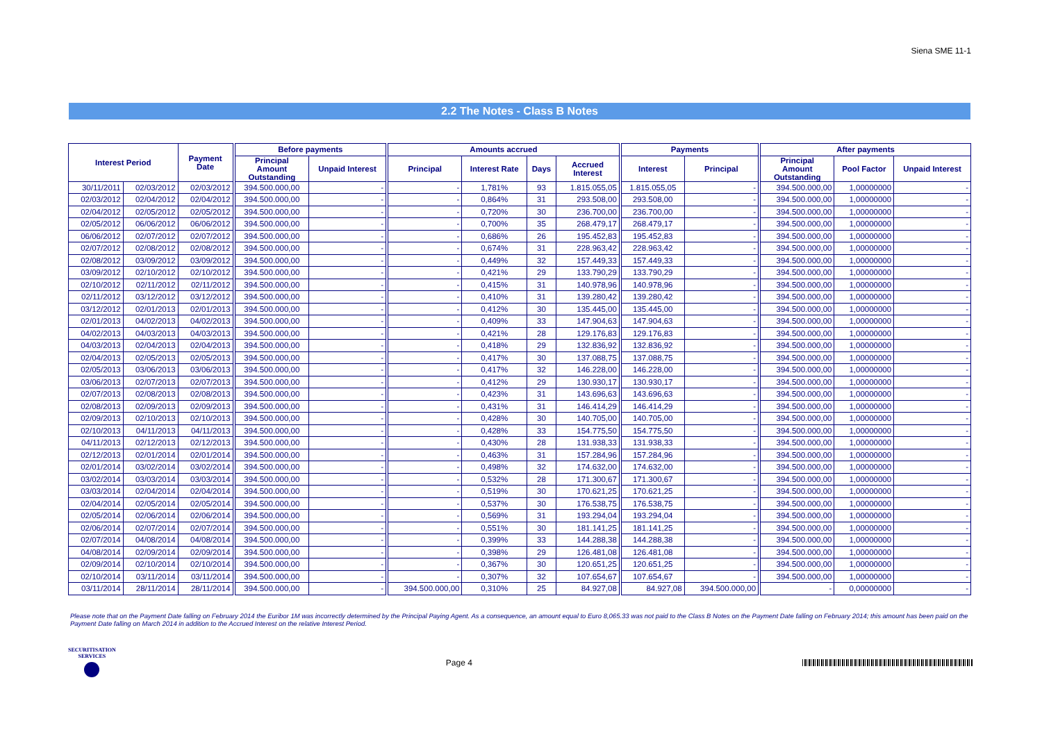Siena SME 11-1
2.2 The Notes - Class B Notes
| Interest Period | | Payment Date | Before payments | | Amounts accrued | | | | Payments | | After payments | | |
| --- | --- | --- | --- | --- | --- | --- | --- | --- | --- | --- | --- | --- | --- |
| | | | Principal Amount Outstanding | Unpaid Interest | Principal | Interest Rate | Days | Accrued Interest | Interest | Principal | Principal Amount Outstanding | Pool Factor | Unpaid Interest |
| 30/11/2011 | 02/03/2012 | 02/03/2012 | 394.500.000,00 | - | - | 1,781% | 93 | 1.815.055,05 | 1.815.055,05 | - | 394.500.000,00 | 1,00000000 | - |
| 02/03/2012 | 02/04/2012 | 02/04/2012 | 394.500.000,00 | - | - | 0,864% | 31 | 293.508,00 | 293.508,00 | - | 394.500.000,00 | 1,00000000 | - |
| 02/04/2012 | 02/05/2012 | 02/05/2012 | 394.500.000,00 | - | - | 0,720% | 30 | 236.700,00 | 236.700,00 | - | 394.500.000,00 | 1,00000000 | - |
| 02/05/2012 | 06/06/2012 | 06/06/2012 | 394.500.000,00 | - | - | 0,700% | 35 | 268.479,17 | 268.479,17 | - | 394.500.000,00 | 1,00000000 | - |
| 06/06/2012 | 02/07/2012 | 02/07/2012 | 394.500.000,00 | - | - | 0,686% | 26 | 195.452,83 | 195.452,83 | - | 394.500.000,00 | 1,00000000 | - |
| 02/07/2012 | 02/08/2012 | 02/08/2012 | 394.500.000,00 | - | - | 0,674% | 31 | 228.963,42 | 228.963,42 | - | 394.500.000,00 | 1,00000000 | - |
| 02/08/2012 | 03/09/2012 | 03/09/2012 | 394.500.000,00 | - | - | 0,449% | 32 | 157.449,33 | 157.449,33 | - | 394.500.000,00 | 1,00000000 | - |
| 03/09/2012 | 02/10/2012 | 02/10/2012 | 394.500.000,00 | - | - | 0,421% | 29 | 133.790,29 | 133.790,29 | - | 394.500.000,00 | 1,00000000 | - |
| 02/10/2012 | 02/11/2012 | 02/11/2012 | 394.500.000,00 | - | - | 0,415% | 31 | 140.978,96 | 140.978,96 | - | 394.500.000,00 | 1,00000000 | - |
| 02/11/2012 | 03/12/2012 | 03/12/2012 | 394.500.000,00 | - | - | 0,410% | 31 | 139.280,42 | 139.280,42 | - | 394.500.000,00 | 1,00000000 | - |
| 03/12/2012 | 02/01/2013 | 02/01/2013 | 394.500.000,00 | - | - | 0,412% | 30 | 135.445,00 | 135.445,00 | - | 394.500.000,00 | 1,00000000 | - |
| 02/01/2013 | 04/02/2013 | 04/02/2013 | 394.500.000,00 | - | - | 0,409% | 33 | 147.904,63 | 147.904,63 | - | 394.500.000,00 | 1,00000000 | - |
| 04/02/2013 | 04/03/2013 | 04/03/2013 | 394.500.000,00 | - | - | 0,421% | 28 | 129.176,83 | 129.176,83 | - | 394.500.000,00 | 1,00000000 | - |
| 04/03/2013 | 02/04/2013 | 02/04/2013 | 394.500.000,00 | - | - | 0,418% | 29 | 132.836,92 | 132.836,92 | - | 394.500.000,00 | 1,00000000 | - |
| 02/04/2013 | 02/05/2013 | 02/05/2013 | 394.500.000,00 | - | - | 0,417% | 30 | 137.088,75 | 137.088,75 | - | 394.500.000,00 | 1,00000000 | - |
| 02/05/2013 | 03/06/2013 | 03/06/2013 | 394.500.000,00 | - | - | 0,417% | 32 | 146.228,00 | 146.228,00 | - | 394.500.000,00 | 1,00000000 | - |
| 03/06/2013 | 02/07/2013 | 02/07/2013 | 394.500.000,00 | - | - | 0,412% | 29 | 130.930,17 | 130.930,17 | - | 394.500.000,00 | 1,00000000 | - |
| 02/07/2013 | 02/08/2013 | 02/08/2013 | 394.500.000,00 | - | - | 0,423% | 31 | 143.696,63 | 143.696,63 | - | 394.500.000,00 | 1,00000000 | - |
| 02/08/2013 | 02/09/2013 | 02/09/2013 | 394.500.000,00 | - | - | 0,431% | 31 | 146.414,29 | 146.414,29 | - | 394.500.000,00 | 1,00000000 | - |
| 02/09/2013 | 02/10/2013 | 02/10/2013 | 394.500.000,00 | - | - | 0,428% | 30 | 140.705,00 | 140.705,00 | - | 394.500.000,00 | 1,00000000 | - |
| 02/10/2013 | 04/11/2013 | 04/11/2013 | 394.500.000,00 | - | - | 0,428% | 33 | 154.775,50 | 154.775,50 | - | 394.500.000,00 | 1,00000000 | - |
| 04/11/2013 | 02/12/2013 | 02/12/2013 | 394.500.000,00 | - | - | 0,430% | 28 | 131.938,33 | 131.938,33 | - | 394.500.000,00 | 1,00000000 | - |
| 02/12/2013 | 02/01/2014 | 02/01/2014 | 394.500.000,00 | - | - | 0,463% | 31 | 157.284,96 | 157.284,96 | - | 394.500.000,00 | 1,00000000 | - |
| 02/01/2014 | 03/02/2014 | 03/02/2014 | 394.500.000,00 | - | - | 0,498% | 32 | 174.632,00 | 174.632,00 | - | 394.500.000,00 | 1,00000000 | - |
| 03/02/2014 | 03/03/2014 | 03/03/2014 | 394.500.000,00 | - | - | 0,532% | 28 | 171.300,67 | 171.300,67 | - | 394.500.000,00 | 1,00000000 | - |
| 03/03/2014 | 02/04/2014 | 02/04/2014 | 394.500.000,00 | - | - | 0,519% | 30 | 170.621,25 | 170.621,25 | - | 394.500.000,00 | 1,00000000 | - |
| 02/04/2014 | 02/05/2014 | 02/05/2014 | 394.500.000,00 | - | - | 0,537% | 30 | 176.538,75 | 176.538,75 | - | 394.500.000,00 | 1,00000000 | - |
| 02/05/2014 | 02/06/2014 | 02/06/2014 | 394.500.000,00 | - | - | 0,569% | 31 | 193.294,04 | 193.294,04 | - | 394.500.000,00 | 1,00000000 | - |
| 02/06/2014 | 02/07/2014 | 02/07/2014 | 394.500.000,00 | - | - | 0,551% | 30 | 181.141,25 | 181.141,25 | - | 394.500.000,00 | 1,00000000 | - |
| 02/07/2014 | 04/08/2014 | 04/08/2014 | 394.500.000,00 | - | - | 0,399% | 33 | 144.288,38 | 144.288,38 | - | 394.500.000,00 | 1,00000000 | - |
| 04/08/2014 | 02/09/2014 | 02/09/2014 | 394.500.000,00 | - | - | 0,398% | 29 | 126.481,08 | 126.481,08 | - | 394.500.000,00 | 1,00000000 | - |
| 02/09/2014 | 02/10/2014 | 02/10/2014 | 394.500.000,00 | - | - | 0,367% | 30 | 120.651,25 | 120.651,25 | - | 394.500.000,00 | 1,00000000 | - |
| 02/10/2014 | 03/11/2014 | 03/11/2014 | 394.500.000,00 | - | - | 0,307% | 32 | 107.654,67 | 107.654,67 | - | 394.500.000,00 | 1,00000000 | - |
| 03/11/2014 | 28/11/2014 | 28/11/2014 | 394.500.000,00 | - | 394.500.000,00 | 0,310% | 25 | 84.927,08 | 84.927,08 | 394.500.000,00 | - | 0,00000000 | - |
Please note that on the Payment Date falling on February 2014 the Euribor 1M was incorrectly determined by the Principal Paying Agent. As a consequence, an amount equal to Euro 8,065.33 was not paid to the Class B Notes on the Payment Date falling on February 2014; this amount has been paid on the Payment Date falling on March 2014 in addition to the Accrued Interest on the relative Interest Period.
SECURITISATION
SERVICES
Page 4